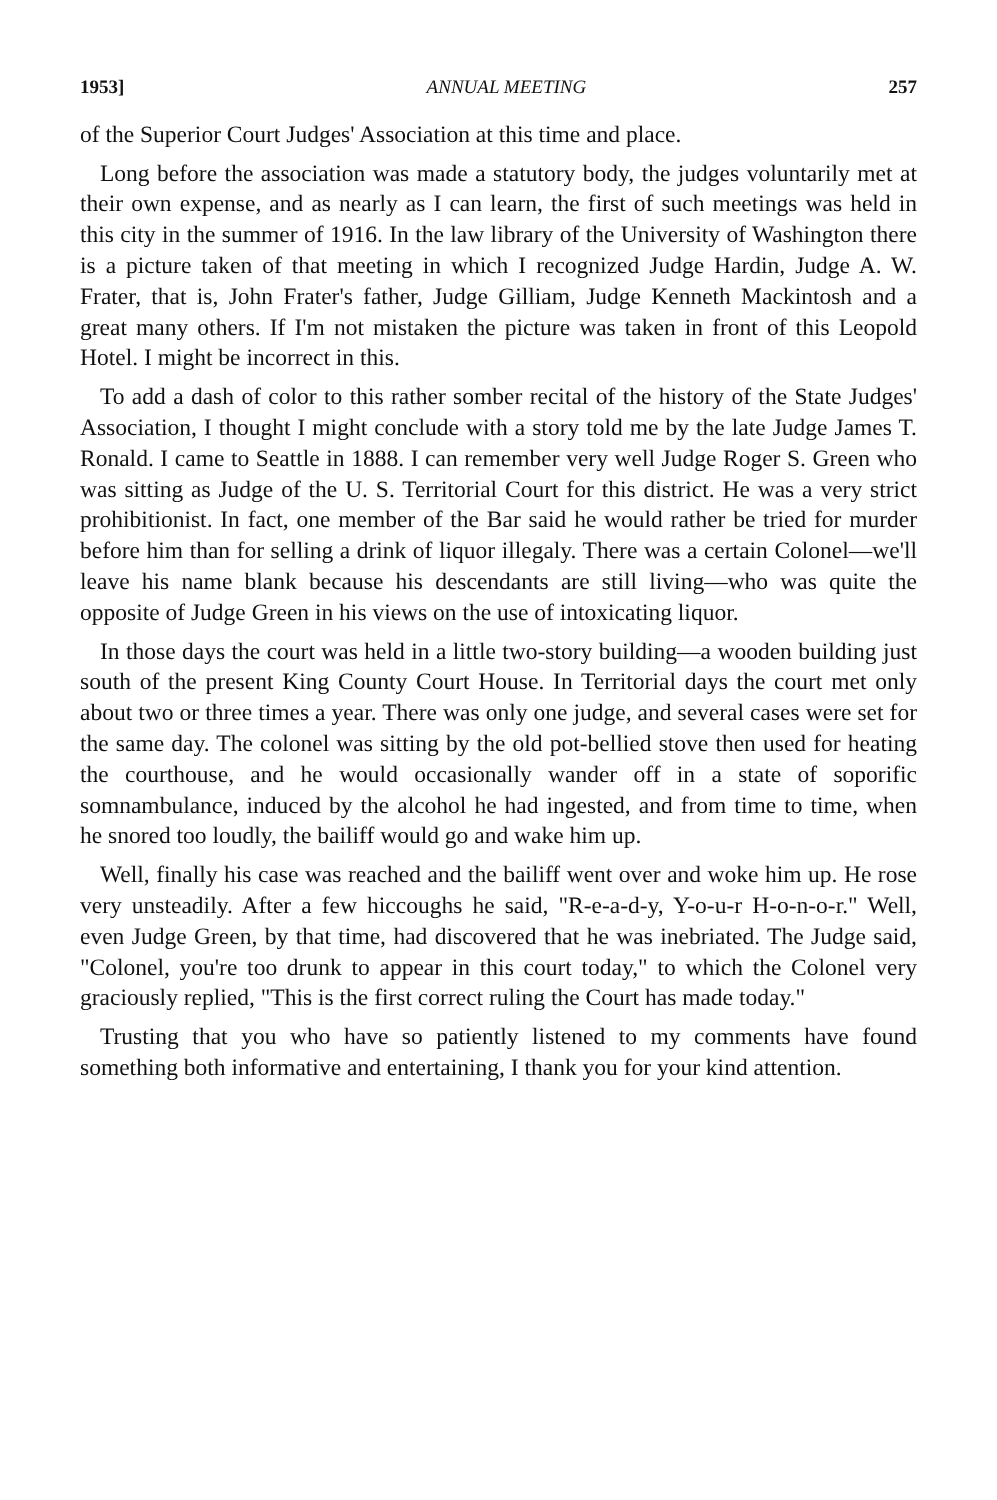1953] ANNUAL MEETING 257
of the Superior Court Judges' Association at this time and place.
Long before the association was made a statutory body, the judges voluntarily met at their own expense, and as nearly as I can learn, the first of such meetings was held in this city in the summer of 1916. In the law library of the University of Washington there is a picture taken of that meeting in which I recognized Judge Hardin, Judge A. W. Frater, that is, John Frater's father, Judge Gilliam, Judge Kenneth Mackintosh and a great many others. If I'm not mistaken the picture was taken in front of this Leopold Hotel. I might be incorrect in this.
To add a dash of color to this rather somber recital of the history of the State Judges' Association, I thought I might conclude with a story told me by the late Judge James T. Ronald. I came to Seattle in 1888. I can remember very well Judge Roger S. Green who was sitting as Judge of the U. S. Territorial Court for this district. He was a very strict prohibitionist. In fact, one member of the Bar said he would rather be tried for murder before him than for selling a drink of liquor illegaly. There was a certain Colonel—we'll leave his name blank because his descendants are still living—who was quite the opposite of Judge Green in his views on the use of intoxicating liquor.
In those days the court was held in a little two-story building—a wooden building just south of the present King County Court House. In Territorial days the court met only about two or three times a year. There was only one judge, and several cases were set for the same day. The colonel was sitting by the old pot-bellied stove then used for heating the courthouse, and he would occasionally wander off in a state of soporific somnambulance, induced by the alcohol he had ingested, and from time to time, when he snored too loudly, the bailiff would go and wake him up.
Well, finally his case was reached and the bailiff went over and woke him up. He rose very unsteadily. After a few hiccoughs he said, "R-e-a-d-y, Y-o-u-r H-o-n-o-r." Well, even Judge Green, by that time, had discovered that he was inebriated. The Judge said, "Colonel, you're too drunk to appear in this court today," to which the Colonel very graciously replied, "This is the first correct ruling the Court has made today."
Trusting that you who have so patiently listened to my comments have found something both informative and entertaining, I thank you for your kind attention.